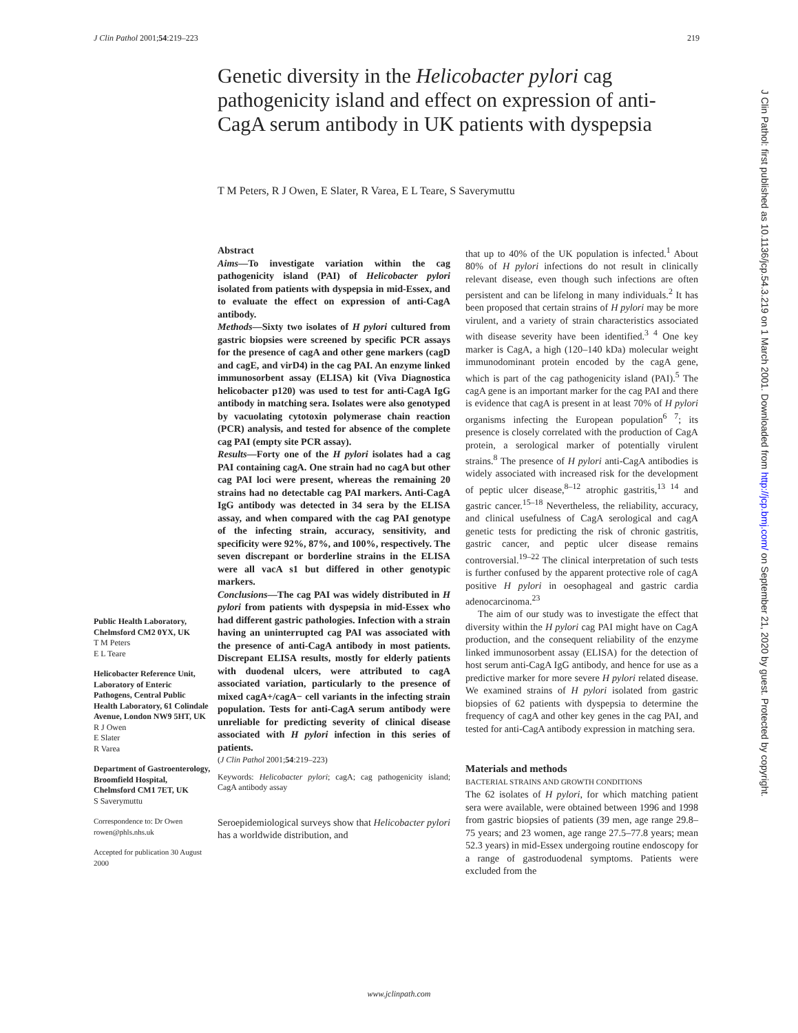J Clin Pathol 2001;54:219–223 219
Genetic diversity in the Helicobacter pylori cag pathogenicity island and effect on expression of anti-CagA serum antibody in UK patients with dyspepsia
T M Peters, R J Owen, E Slater, R Varea, E L Teare, S Saverymuttu
Public Health Laboratory, Chelmsford CM2 0YX, UK
T M Peters
E L Teare
Helicobacter Reference Unit, Laboratory of Enteric Pathogens, Central Public Health Laboratory, 61 Colindale Avenue, London NW9 5HT, UK
R J Owen
E Slater
R Varea
Department of Gastroenterology, Broomfield Hospital, Chelmsford CM1 7ET, UK
S Saverymuttu
Correspondence to: Dr Owen
rowen@phls.nhs.uk
Accepted for publication 30 August 2000
Abstract
Aims—To investigate variation within the cag pathogenicity island (PAI) of Helicobacter pylori isolated from patients with dyspepsia in mid-Essex, and to evaluate the effect on expression of anti-CagA antibody.
Methods—Sixty two isolates of H pylori cultured from gastric biopsies were screened by specific PCR assays for the presence of cagA and other gene markers (cagD and cagE, and virD4) in the cag PAI. An enzyme linked immunosorbent assay (ELISA) kit (Viva Diagnostica helicobacter p120) was used to test for anti-CagA IgG antibody in matching sera. Isolates were also genotyped by vacuolating cytotoxin polymerase chain reaction (PCR) analysis, and tested for absence of the complete cag PAI (empty site PCR assay).
Results—Forty one of the H pylori isolates had a cag PAI containing cagA. One strain had no cagA but other cag PAI loci were present, whereas the remaining 20 strains had no detectable cag PAI markers. Anti-CagA IgG antibody was detected in 34 sera by the ELISA assay, and when compared with the cag PAI genotype of the infecting strain, accuracy, sensitivity, and specificity were 92%, 87%, and 100%, respectively. The seven discrepant or borderline strains in the ELISA were all vacA s1 but differed in other genotypic markers.
Conclusions—The cag PAI was widely distributed in H pylori from patients with dyspepsia in mid-Essex who had different gastric pathologies. Infection with a strain having an uninterrupted cag PAI was associated with the presence of anti-CagA antibody in most patients. Discrepant ELISA results, mostly for elderly patients with duodenal ulcers, were attributed to cagA associated variation, particularly to the presence of mixed cagA+/cagA− cell variants in the infecting strain population. Tests for anti-CagA serum antibody were unreliable for predicting severity of clinical disease associated with H pylori infection in this series of patients.
(J Clin Pathol 2001;54:219–223)
Keywords: Helicobacter pylori; cagA; cag pathogenicity island; CagA antibody assay
Seroepidemiological surveys show that Helicobacter pylori has a worldwide distribution, and
that up to 40% of the UK population is infected.<sup>1</sup> About 80% of H pylori infections do not result in clinically relevant disease, even though such infections are often persistent and can be lifelong in many individuals.<sup>2</sup> It has been proposed that certain strains of H pylori may be more virulent, and a variety of strain characteristics associated with disease severity have been identified.<sup>3 4</sup> One key marker is CagA, a high (120–140 kDa) molecular weight immunodominant protein encoded by the cagA gene, which is part of the cag pathogenicity island (PAI).<sup>5</sup> The cagA gene is an important marker for the cag PAI and there is evidence that cagA is present in at least 70% of H pylori organisms infecting the European population<sup>6 7</sup>; its presence is closely correlated with the production of CagA protein, a serological marker of potentially virulent strains.<sup>8</sup> The presence of H pylori anti-CagA antibodies is widely associated with increased risk for the development of peptic ulcer disease,<sup>8–12</sup> atrophic gastritis,<sup>13 14</sup> and gastric cancer.<sup>15–18</sup> Nevertheless, the reliability, accuracy, and clinical usefulness of CagA serological and cagA genetic tests for predicting the risk of chronic gastritis, gastric cancer, and peptic ulcer disease remains controversial.<sup>19–22</sup> The clinical interpretation of such tests is further confused by the apparent protective role of cagA positive H pylori in oesophageal and gastric cardia adenocarcinoma.<sup>23</sup>
The aim of our study was to investigate the effect that diversity within the H pylori cag PAI might have on CagA production, and the consequent reliability of the enzyme linked immunosorbent assay (ELISA) for the detection of host serum anti-CagA IgG antibody, and hence for use as a predictive marker for more severe H pylori related disease. We examined strains of H pylori isolated from gastric biopsies of 62 patients with dyspepsia to determine the frequency of cagA and other key genes in the cag PAI, and tested for anti-CagA antibody expression in matching sera.
Materials and methods
BACTERIAL STRAINS AND GROWTH CONDITIONS
The 62 isolates of H pylori, for which matching patient sera were available, were obtained between 1996 and 1998 from gastric biopsies of patients (39 men, age range 29.8–75 years; and 23 women, age range 27.5–77.8 years; mean 52.3 years) in mid-Essex undergoing routine endoscopy for a range of gastroduodenal symptoms. Patients were excluded from the
J Clin Pathol: first published as 10.1136/jcp.54.3.219 on 1 March 2001. Downloaded from http://jcp.bmj.com/ on September 21, 2020 by guest. Protected by copyright.
www.jclinpath.com